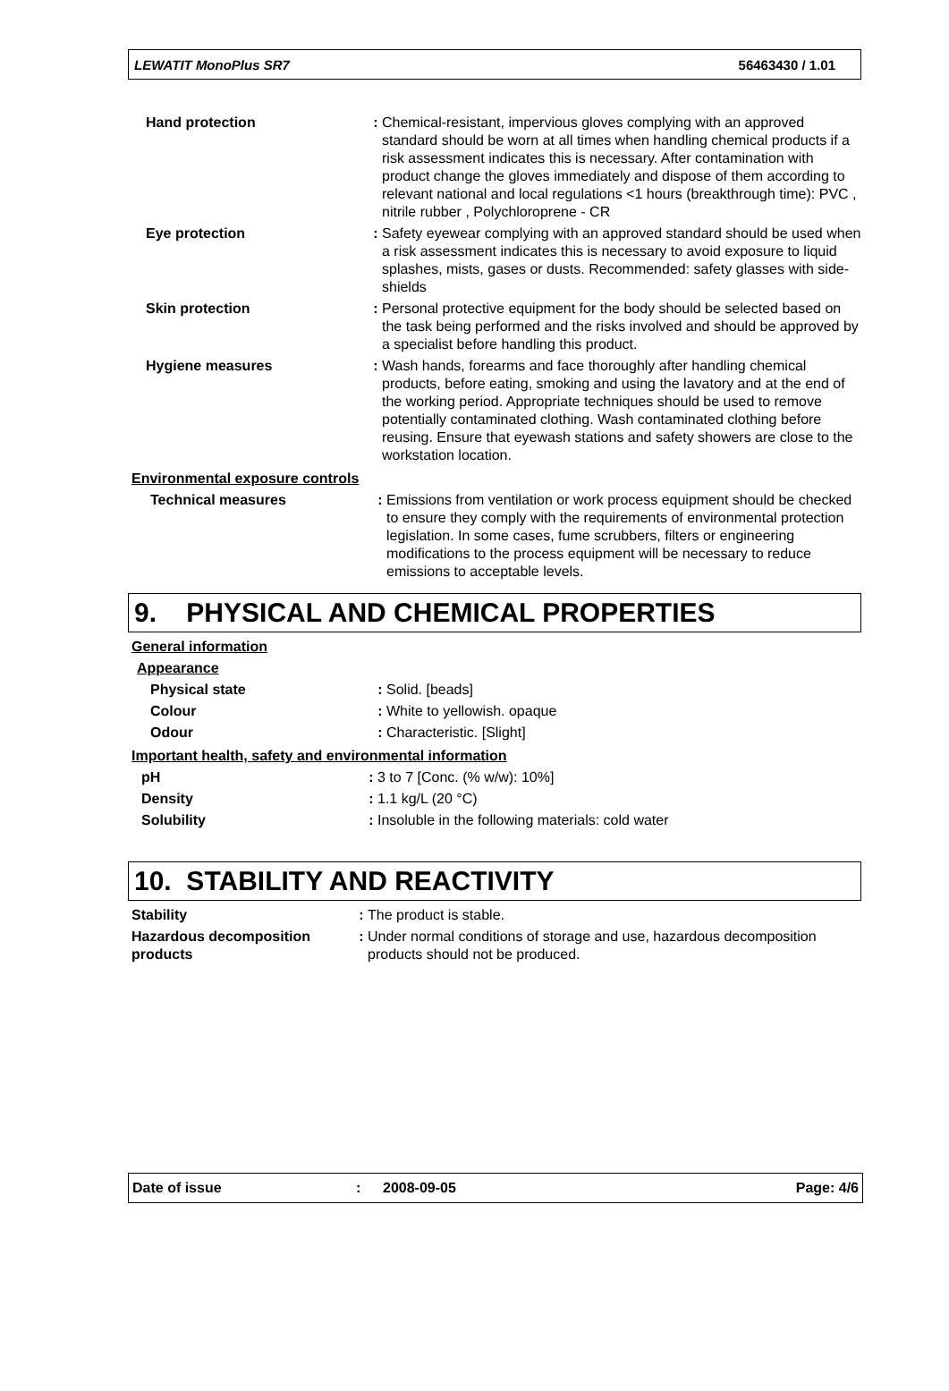LEWATIT MonoPlus SR7 56463430 / 1.01
| Hand protection | : | Chemical-resistant, impervious gloves complying with an approved standard should be worn at all times when handling chemical products if a risk assessment indicates this is necessary. After contamination with product change the gloves immediately and dispose of them according to relevant national and local regulations <1 hours (breakthrough time): PVC , nitrile rubber , Polychloroprene - CR |
| Eye protection | : | Safety eyewear complying with an approved standard should be used when a risk assessment indicates this is necessary to avoid exposure to liquid splashes, mists, gases or dusts. Recommended: safety glasses with side-shields |
| Skin protection | : | Personal protective equipment for the body should be selected based on the task being performed and the risks involved and should be approved by a specialist before handling this product. |
| Hygiene measures | : | Wash hands, forearms and face thoroughly after handling chemical products, before eating, smoking and using the lavatory and at the end of the working period. Appropriate techniques should be used to remove potentially contaminated clothing. Wash contaminated clothing before reusing. Ensure that eyewash stations and safety showers are close to the workstation location. |
Environmental exposure controls
| Technical measures | : | Emissions from ventilation or work process equipment should be checked to ensure they comply with the requirements of environmental protection legislation. In some cases, fume scrubbers, filters or engineering modifications to the process equipment will be necessary to reduce emissions to acceptable levels. |
9. PHYSICAL AND CHEMICAL PROPERTIES
General information
Appearance
| Physical state | : | Solid. [beads] |
| Colour | : | White to yellowish. opaque |
| Odour | : | Characteristic. [Slight] |
Important health, safety and environmental information
| pH | : | 3 to 7 [Conc. (% w/w): 10%] |
| Density | : | 1.1 kg/L (20 °C) |
| Solubility | : | Insoluble in the following materials: cold water |
10. STABILITY AND REACTIVITY
| Stability | : | The product is stable. |
| Hazardous decomposition products | : | Under normal conditions of storage and use, hazardous decomposition products should not be produced. |
Date of issue: 2008-09-05 Page: 4/6